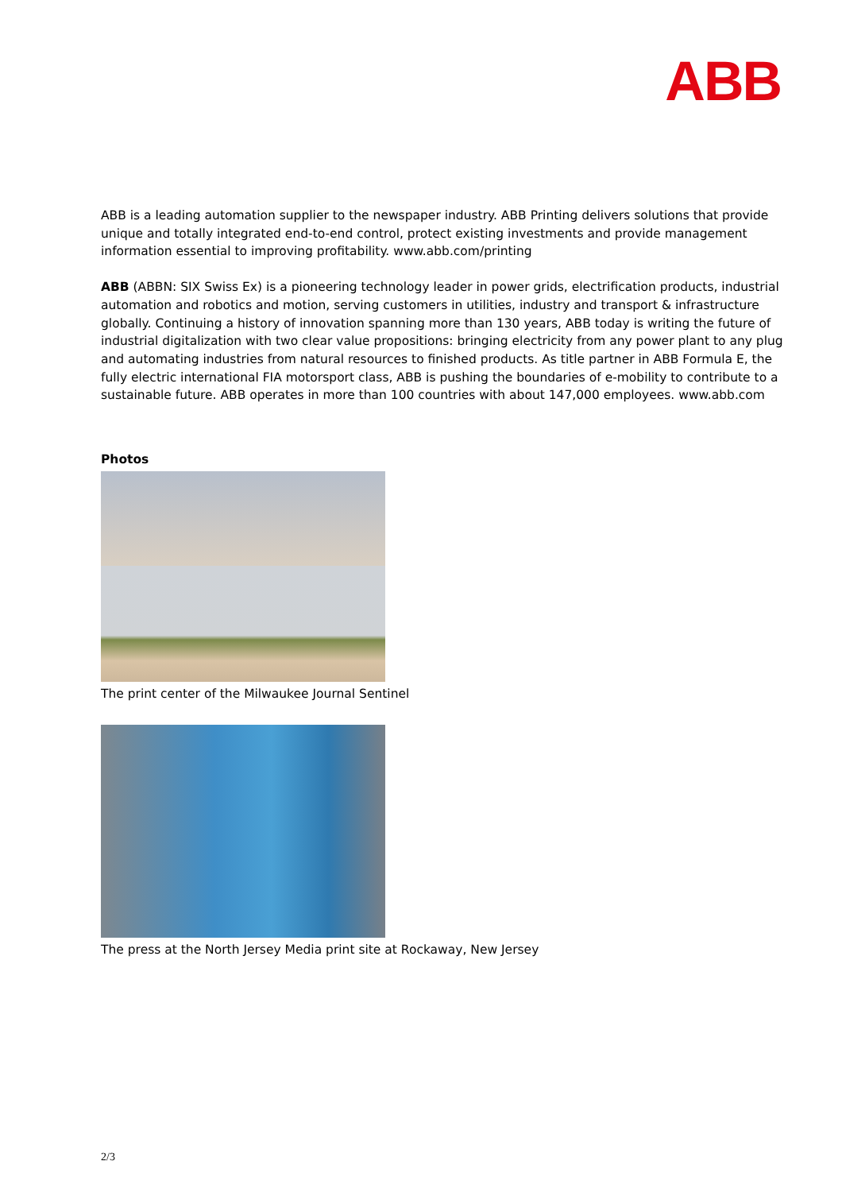ABB
ABB is a leading automation supplier to the newspaper industry. ABB Printing delivers solutions that provide unique and totally integrated end-to-end control, protect existing investments and provide management information essential to improving profitability. www.abb.com/printing
ABB (ABBN: SIX Swiss Ex) is a pioneering technology leader in power grids, electrification products, industrial automation and robotics and motion, serving customers in utilities, industry and transport & infrastructure globally. Continuing a history of innovation spanning more than 130 years, ABB today is writing the future of industrial digitalization with two clear value propositions: bringing electricity from any power plant to any plug and automating industries from natural resources to finished products. As title partner in ABB Formula E, the fully electric international FIA motorsport class, ABB is pushing the boundaries of e-mobility to contribute to a sustainable future. ABB operates in more than 100 countries with about 147,000 employees. www.abb.com
Photos
The print center of the Milwaukee Journal Sentinel
The press at the North Jersey Media print site at Rockaway, New Jersey
2/3